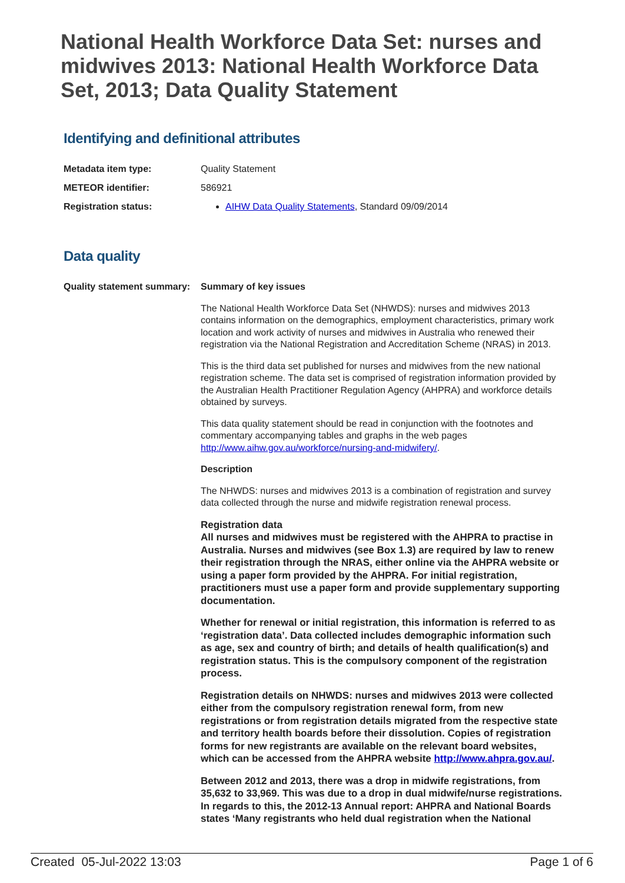National Health Workforce Data Set: nurses and midwives 2013: National Health Workforce Data Set, 2013; Data Quality Statement
Identifying and definitional attributes
| Metadata item type: | Quality Statement |
| METEOR identifier: | 586921 |
| Registration status: | AIHW Data Quality Statements , Standard 09/09/2014 |
Data quality
| Quality statement summary: | Summary of key issues The National Health Workforce Data Set (NHWDS): nurses and midwives 2013 contains information on the demographics, employment characteristics, primary work location and work activity of nurses and midwives in Australia who renewed their registration via the National Registration and Accreditation Scheme (NRAS) in 2013. This is the third data set published for nurses and midwives from the new national registration scheme. The data set is comprised of registration information provided by the Australian Health Practitioner Regulation Agency (AHPRA) and workforce details obtained by surveys. This data quality statement should be read in conjunction with the footnotes and commentary accompanying tables and graphs in the web pages http://www.aihw.gov.au/workforce/nursing-and-midwifery/ . Description The NHWDS: nurses and midwives 2013 is a combination of registration and survey data collected through the nurse and midwife registration renewal process. Registration data All nurses and midwives must be registered with the AHPRA to practise in Australia. Nurses and midwives (see Box 1.3) are required by law to renew their registration through the NRAS, either online via the AHPRA website or using a paper form provided by the AHPRA. For initial registration, practitioners must use a paper form and provide supplementary supporting documentation. Whether for renewal or initial registration, this information is referred to as ‘registration data’. Data collected includes demographic information such as age, sex and country of birth; and details of health qualification(s) and registration status. This is the compulsory component of the registration process. Registration details on NHWDS: nurses and midwives 2013 were collected either from the compulsory registration renewal form, from new registrations or from registration details migrated from the respective state and territory health boards before their dissolution. Copies of registration forms for new registrants are available on the relevant board websites, which can be accessed from the AHPRA website http://www.ahpra.gov.au/ . Between 2012 and 2013, there was a drop in midwife registrations, from 35,632 to 33,969. This was due to a drop in dual midwife/nurse registrations. In regards to this, the 2012-13 Annual report: AHPRA and National Boards states ‘Many registrants who held dual registration when the National |
Created 05-Jul-2022 13:03 Page 1 of 6